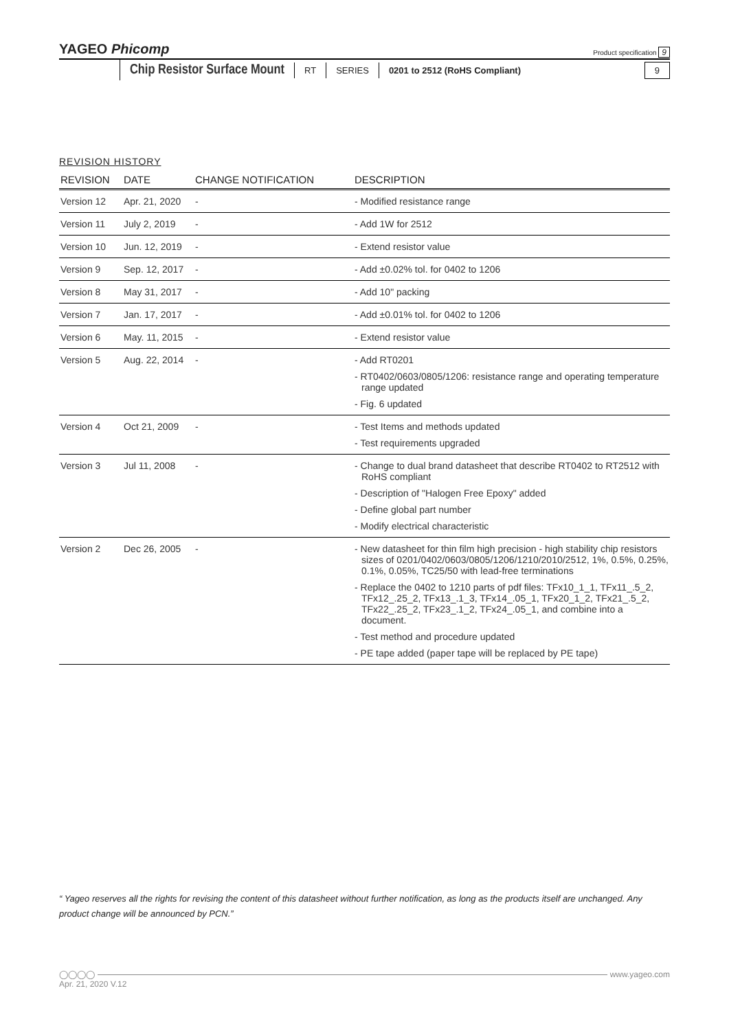YAGEO Phicomp
Product specification 9
Chip Resistor Surface Mount RT SERIES 0201 to 2512 (RoHS Compliant) 9
REVISION HISTORY
| REVISION | DATE | CHANGE NOTIFICATION | DESCRIPTION |
| --- | --- | --- | --- |
| Version 12 | Apr. 21, 2020 | - | - Modified resistance range |
| Version 11 | July 2, 2019 | - | - Add 1W for 2512 |
| Version 10 | Jun. 12, 2019 | - | - Extend resistor value |
| Version 9 | Sep. 12, 2017 | - | - Add ±0.02% tol. for 0402 to 1206 |
| Version 8 | May 31, 2017 | - | - Add 10" packing |
| Version 7 | Jan. 17, 2017 | - | - Add ±0.01% tol. for 0402 to 1206 |
| Version 6 | May. 11, 2015 | - | - Extend resistor value |
| Version 5 | Aug. 22, 2014 | - | - Add RT0201 - RT0402/0603/0805/1206: resistance range and operating temperature range updated - Fig. 6 updated |
| Version 4 | Oct 21, 2009 | - | - Test Items and methods updated - Test requirements upgraded |
| Version 3 | Jul 11, 2008 | - | - Change to dual brand datasheet that describe RT0402 to RT2512 with RoHS compliant - Description of "Halogen Free Epoxy" added - Define global part number - Modify electrical characteristic |
| Version 2 | Dec 26, 2005 | - | - New datasheet for thin film high precision - high stability chip resistors sizes of 0201/0402/0603/0805/1206/1210/2010/2512, 1%, 0.5%, 0.25%, 0.1%, 0.05%, TC25/50 with lead-free terminations - Replace the 0402 to 1210 parts of pdf files: TFx10_1_1, TFx11_.5_2, TFx12_.25_2, TFx13_.1_3, TFx14_.05_1, TFx20_1_2, TFx21_.5_2, TFx22_.25_2, TFx23_.1_2, TFx24_.05_1, and combine into a document. - Test method and procedure updated - PE tape added (paper tape will be replaced by PE tape) |
“ Yageo reserves all the rights for revising the content of this datasheet without further notification, as long as the products itself are unchanged. Any product change will be announced by PCN.”
◯◯◯◯ www.yageo.com
Apr. 21, 2020 V.12